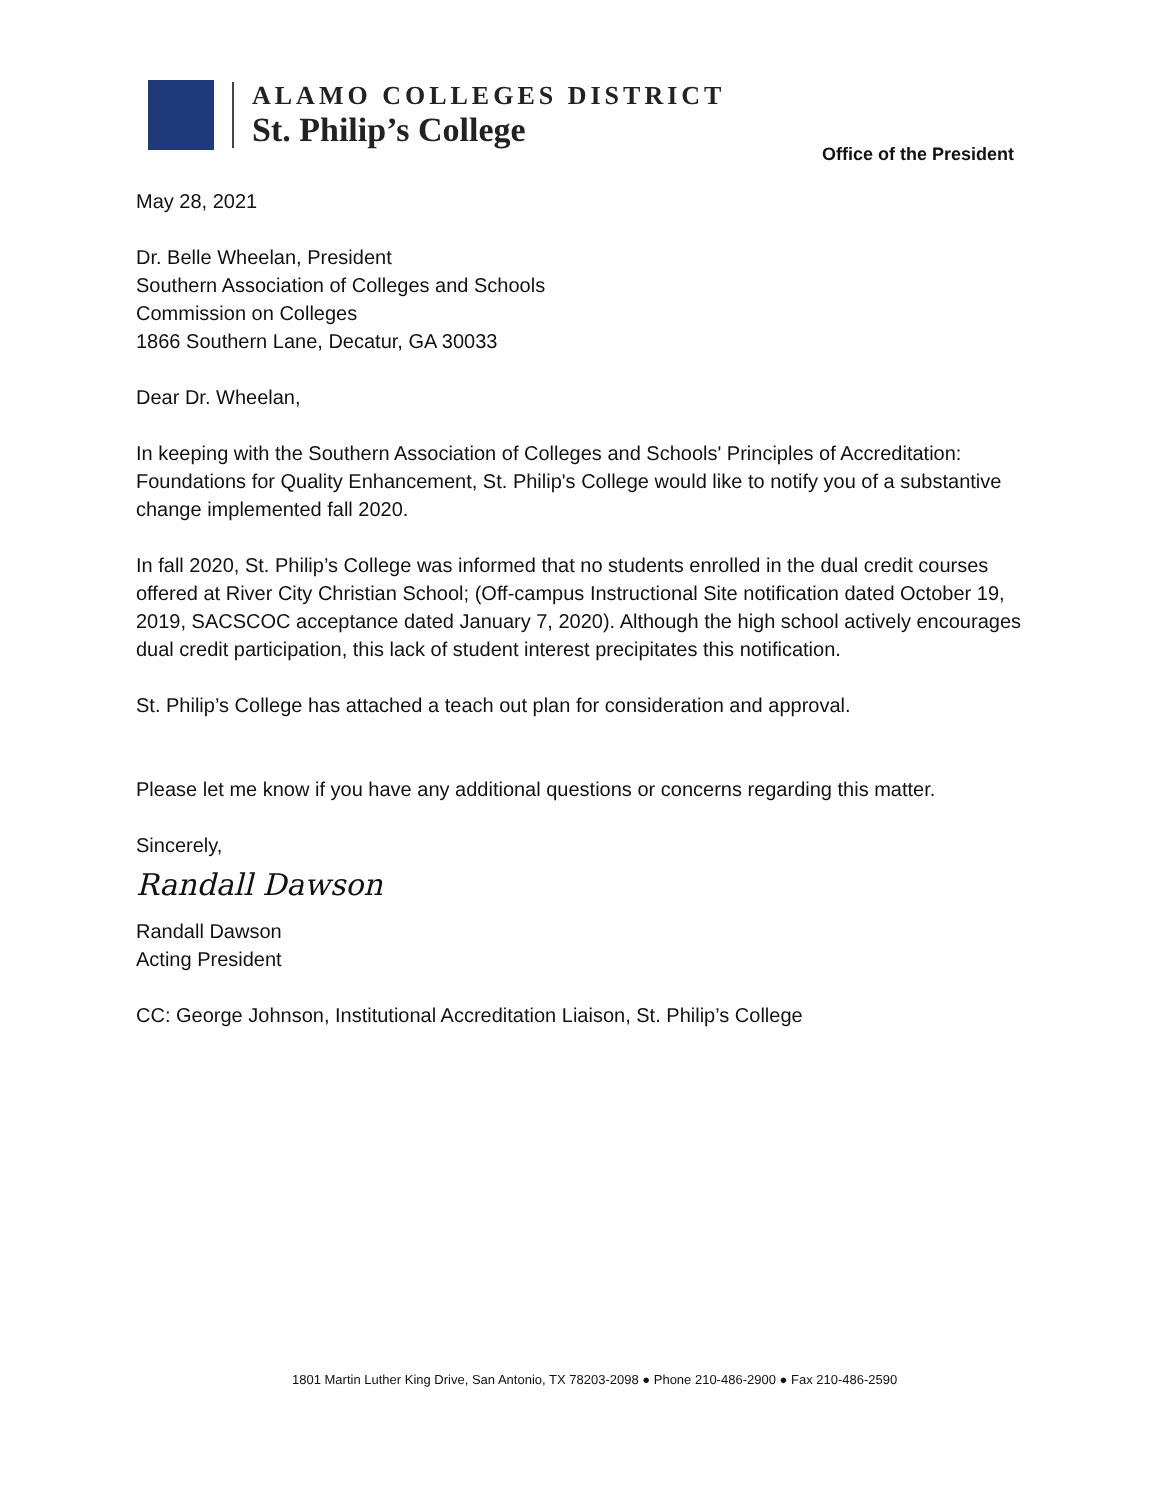ALAMO COLLEGES DISTRICT
St. Philip’s College
Office of the President
May 28, 2021
Dr. Belle Wheelan, President
Southern Association of Colleges and Schools
Commission on Colleges
1866 Southern Lane, Decatur, GA 30033
Dear Dr. Wheelan,
In keeping with the Southern Association of Colleges and Schools' Principles of Accreditation: Foundations for Quality Enhancement, St. Philip's College would like to notify you of a substantive change implemented fall 2020.
In fall 2020, St. Philip’s College was informed that no students enrolled in the dual credit courses offered at River City Christian School; (Off-campus Instructional Site notification dated October 19, 2019, SACSCOC acceptance dated January 7, 2020). Although the high school actively encourages dual credit participation, this lack of student interest precipitates this notification.
St. Philip’s College has attached a teach out plan for consideration and approval.
Please let me know if you have any additional questions or concerns regarding this matter.
Sincerely,
Randall Dawson
Randall Dawson
Acting President
CC: George Johnson, Institutional Accreditation Liaison, St. Philip’s College
1801 Martin Luther King Drive, San Antonio, TX 78203-2098 ● Phone 210-486-2900 ● Fax 210-486-2590